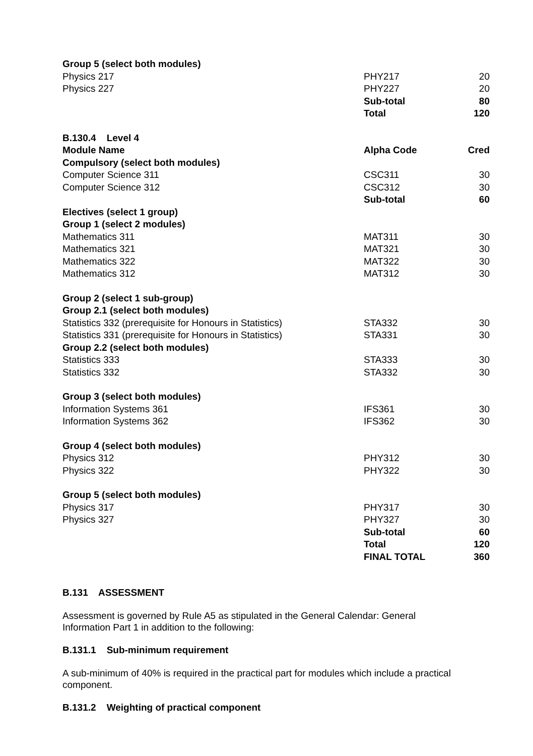| Group 5 (select both modules) | | |
| Physics 217 | PHY217 | 20 |
| Physics 227 | PHY227 | 20 |
| | Sub-total | 80 |
| | Total | 120 |
| B.130.4 Level 4 | | |
| Module Name | Alpha Code | Cred |
| Compulsory (select both modules) | | |
| Computer Science 311 | CSC311 | 30 |
| Computer Science 312 | CSC312 | 30 |
| | Sub-total | 60 |
| Electives (select 1 group) | | |
| Group 1 (select 2 modules) | | |
| Mathematics 311 | MAT311 | 30 |
| Mathematics 321 | MAT321 | 30 |
| Mathematics 322 | MAT322 | 30 |
| Mathematics 312 | MAT312 | 30 |
| Group 2 (select 1 sub-group) | | |
| Group 2.1 (select both modules) | | |
| Statistics 332 (prerequisite for Honours in Statistics) | STA332 | 30 |
| Statistics 331 (prerequisite for Honours in Statistics) | STA331 | 30 |
| Group 2.2 (select both modules) | | |
| Statistics 333 | STA333 | 30 |
| Statistics 332 | STA332 | 30 |
| Group 3 (select both modules) | | |
| Information Systems 361 | IFS361 | 30 |
| Information Systems 362 | IFS362 | 30 |
| Group 4 (select both modules) | | |
| Physics 312 | PHY312 | 30 |
| Physics 322 | PHY322 | 30 |
| Group 5 (select both modules) | | |
| Physics 317 | PHY317 | 30 |
| Physics 327 | PHY327 | 30 |
| | Sub-total | 60 |
| | Total | 120 |
| | FINAL TOTAL | 360 |
B.131 ASSESSMENT
Assessment is governed by Rule A5 as stipulated in the General Calendar: General
Information Part 1 in addition to the following:
B.131.1 Sub-minimum requirement
A sub-minimum of 40% is required in the practical part for modules which include a practical component.
B.131.2 Weighting of practical component